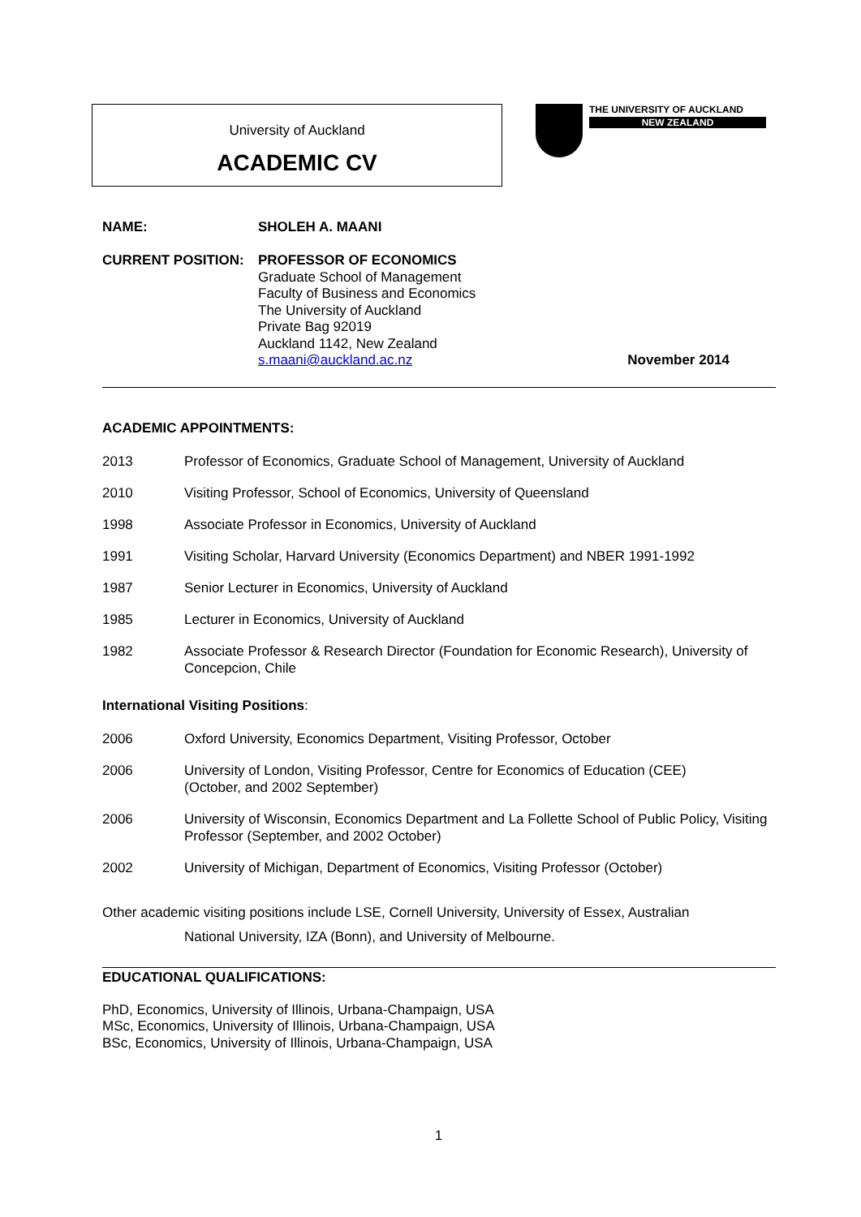University of Auckland
ACADEMIC CV
THE UNIVERSITY OF AUCKLAND
NEW ZEALAND
NAME: SHOLEH A. MAANI
CURRENT POSITION: PROFESSOR OF ECONOMICS
Graduate School of Management
Faculty of Business and Economics
The University of Auckland
Private Bag 92019
Auckland 1142, New Zealand
s.maani@auckland.ac.nz
November 2014
ACADEMIC APPOINTMENTS:
2013 Professor of Economics, Graduate School of Management, University of Auckland
2010 Visiting Professor, School of Economics, University of Queensland
1998 Associate Professor in Economics, University of Auckland
1991 Visiting Scholar, Harvard University (Economics Department) and NBER 1991-1992
1987 Senior Lecturer in Economics, University of Auckland
1985 Lecturer in Economics, University of Auckland
1982 Associate Professor & Research Director (Foundation for Economic Research), University of Concepcion, Chile
International Visiting Positions:
2006 Oxford University, Economics Department, Visiting Professor, October
2006 University of London, Visiting Professor, Centre for Economics of Education (CEE)
(October, and 2002 September)
2006 University of Wisconsin, Economics Department and La Follette School of Public Policy, Visiting Professor (September, and 2002 October)
2002 University of Michigan, Department of Economics, Visiting Professor (October)
Other academic visiting positions include LSE, Cornell University, University of Essex, Australian
National University, IZA (Bonn), and University of Melbourne.
EDUCATIONAL QUALIFICATIONS:
PhD, Economics, University of Illinois, Urbana-Champaign, USA
MSc, Economics, University of Illinois, Urbana-Champaign, USA
BSc, Economics, University of Illinois, Urbana-Champaign, USA
1